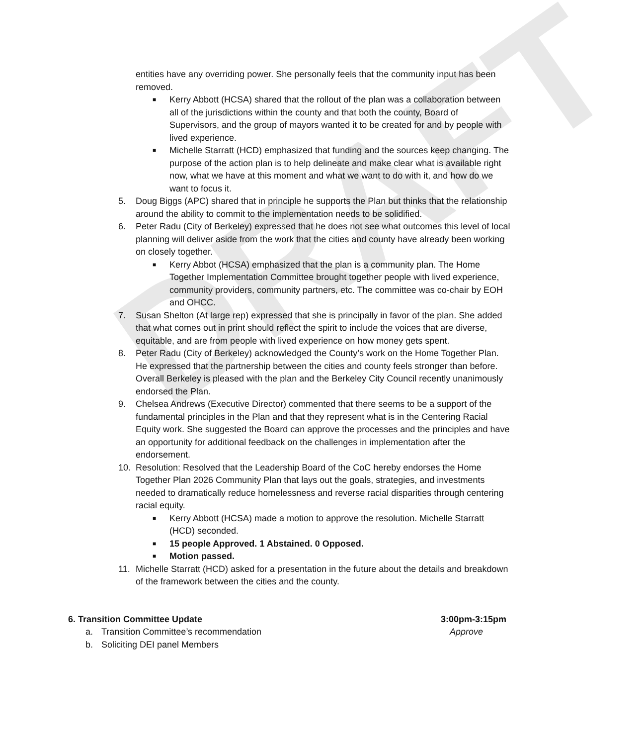DRAFT
entities have any overriding power. She personally feels that the community input has been removed.
■ Kerry Abbott (HCSA) shared that the rollout of the plan was a collaboration between all of the jurisdictions within the county and that both the county, Board of Supervisors, and the group of mayors wanted it to be created for and by people with lived experience.
■ Michelle Starratt (HCD) emphasized that funding and the sources keep changing. The purpose of the action plan is to help delineate and make clear what is available right now, what we have at this moment and what we want to do with it, and how do we want to focus it.
5. Doug Biggs (APC) shared that in principle he supports the Plan but thinks that the relationship around the ability to commit to the implementation needs to be solidified.
6. Peter Radu (City of Berkeley) expressed that he does not see what outcomes this level of local planning will deliver aside from the work that the cities and county have already been working on closely together.
■ Kerry Abbot (HCSA) emphasized that the plan is a community plan. The Home Together Implementation Committee brought together people with lived experience, community providers, community partners, etc. The committee was co-chair by EOH and OHCC.
7. Susan Shelton (At large rep) expressed that she is principally in favor of the plan. She added that what comes out in print should reflect the spirit to include the voices that are diverse, equitable, and are from people with lived experience on how money gets spent.
8. Peter Radu (City of Berkeley) acknowledged the County’s work on the Home Together Plan. He expressed that the partnership between the cities and county feels stronger than before. Overall Berkeley is pleased with the plan and the Berkeley City Council recently unanimously endorsed the Plan.
9. Chelsea Andrews (Executive Director) commented that there seems to be a support of the fundamental principles in the Plan and that they represent what is in the Centering Racial Equity work. She suggested the Board can approve the processes and the principles and have an opportunity for additional feedback on the challenges in implementation after the endorsement.
10. Resolution: Resolved that the Leadership Board of the CoC hereby endorses the Home Together Plan 2026 Community Plan that lays out the goals, strategies, and investments needed to dramatically reduce homelessness and reverse racial disparities through centering racial equity.
■ Kerry Abbott (HCSA) made a motion to approve the resolution. Michelle Starratt (HCD) seconded.
■ 15 people Approved. 1 Abstained. 0 Opposed.
■ Motion passed.
11. Michelle Starratt (HCD) asked for a presentation in the future about the details and breakdown of the framework between the cities and the county.
6. Transition Committee Update 3:00pm-3:15pm
a. Transition Committee’s recommendation Approve
b. Soliciting DEI panel Members